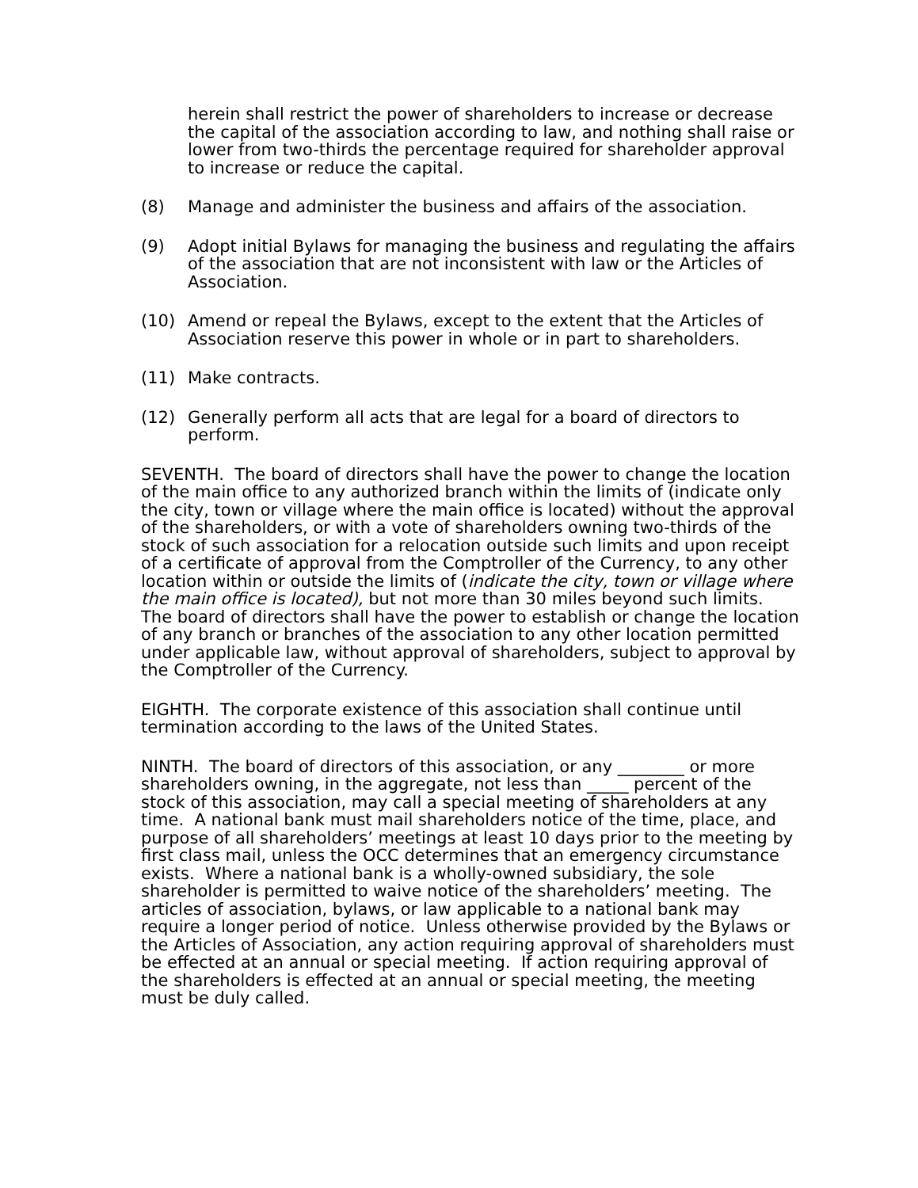herein shall restrict the power of shareholders to increase or decrease the capital of the association according to law, and nothing shall raise or lower from two-thirds the percentage required for shareholder approval to increase or reduce the capital.
(8) Manage and administer the business and affairs of the association.
(9) Adopt initial Bylaws for managing the business and regulating the affairs of the association that are not inconsistent with law or the Articles of Association.
(10) Amend or repeal the Bylaws, except to the extent that the Articles of Association reserve this power in whole or in part to shareholders.
(11) Make contracts.
(12) Generally perform all acts that are legal for a board of directors to perform.
SEVENTH. The board of directors shall have the power to change the location of the main office to any authorized branch within the limits of (indicate only the city, town or village where the main office is located) without the approval of the shareholders, or with a vote of shareholders owning two-thirds of the stock of such association for a relocation outside such limits and upon receipt of a certificate of approval from the Comptroller of the Currency, to any other location within or outside the limits of (indicate the city, town or village where the main office is located), but not more than 30 miles beyond such limits. The board of directors shall have the power to establish or change the location of any branch or branches of the association to any other location permitted under applicable law, without approval of shareholders, subject to approval by the Comptroller of the Currency.
EIGHTH. The corporate existence of this association shall continue until termination according to the laws of the United States.
NINTH. The board of directors of this association, or any ________ or more shareholders owning, in the aggregate, not less than _____ percent of the stock of this association, may call a special meeting of shareholders at any time. A national bank must mail shareholders notice of the time, place, and purpose of all shareholders’ meetings at least 10 days prior to the meeting by first class mail, unless the OCC determines that an emergency circumstance exists. Where a national bank is a wholly-owned subsidiary, the sole shareholder is permitted to waive notice of the shareholders’ meeting. The articles of association, bylaws, or law applicable to a national bank may require a longer period of notice. Unless otherwise provided by the Bylaws or the Articles of Association, any action requiring approval of shareholders must be effected at an annual or special meeting. If action requiring approval of the shareholders is effected at an annual or special meeting, the meeting must be duly called.